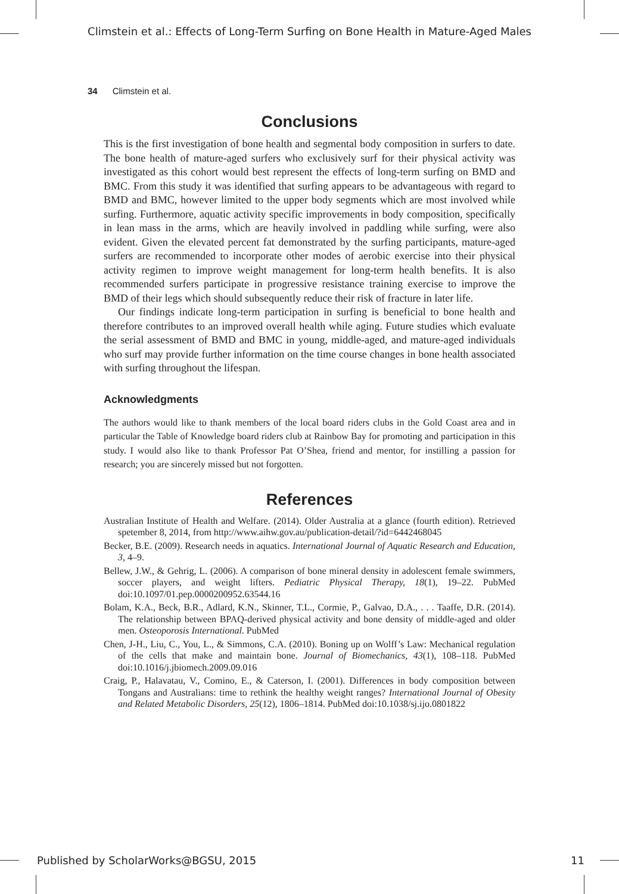Climstein et al.: Effects of Long-Term Surfing on Bone Health in Mature-Aged Males
34 Climstein et al.
Conclusions
This is the first investigation of bone health and segmental body composition in surfers to date. The bone health of mature-aged surfers who exclusively surf for their physical activity was investigated as this cohort would best represent the effects of long-term surfing on BMD and BMC. From this study it was identified that surfing appears to be advantageous with regard to BMD and BMC, however limited to the upper body segments which are most involved while surfing. Furthermore, aquatic activity specific improvements in body composition, specifically in lean mass in the arms, which are heavily involved in paddling while surfing, were also evident. Given the elevated percent fat demonstrated by the surfing participants, mature-aged surfers are recommended to incorporate other modes of aerobic exercise into their physical activity regimen to improve weight management for long-term health benefits. It is also recommended surfers participate in progressive resistance training exercise to improve the BMD of their legs which should subsequently reduce their risk of fracture in later life.
Our findings indicate long-term participation in surfing is beneficial to bone health and therefore contributes to an improved overall health while aging. Future studies which evaluate the serial assessment of BMD and BMC in young, middle-aged, and mature-aged individuals who surf may provide further information on the time course changes in bone health associated with surfing throughout the lifespan.
Acknowledgments
The authors would like to thank members of the local board riders clubs in the Gold Coast area and in particular the Table of Knowledge board riders club at Rainbow Bay for promoting and participation in this study. I would also like to thank Professor Pat O’Shea, friend and mentor, for instilling a passion for research; you are sincerely missed but not forgotten.
References
Australian Institute of Health and Welfare. (2014). Older Australia at a glance (fourth edition). Retrieved spetember 8, 2014, from http://www.aihw.gov.au/publication-detail/?id=6442468045
Becker, B.E. (2009). Research needs in aquatics. International Journal of Aquatic Research and Education, 3, 4–9.
Bellew, J.W., & Gehrig, L. (2006). A comparison of bone mineral density in adolescent female swimmers, soccer players, and weight lifters. Pediatric Physical Therapy, 18(1), 19–22. PubMed doi:10.1097/01.pep.0000200952.63544.16
Bolam, K.A., Beck, B.R., Adlard, K.N., Skinner, T.L., Cormie, P., Galvao, D.A., . . . Taaffe, D.R. (2014). The relationship between BPAQ-derived physical activity and bone density of middle-aged and older men. Osteoporosis International. PubMed
Chen, J-H., Liu, C., You, L., & Simmons, C.A. (2010). Boning up on Wolff’s Law: Mechanical regulation of the cells that make and maintain bone. Journal of Biomechanics, 43(1), 108–118. PubMed doi:10.1016/j.jbiomech.2009.09.016
Craig, P., Halavatau, V., Comino, E., & Caterson, I. (2001). Differences in body composition between Tongans and Australians: time to rethink the healthy weight ranges? International Journal of Obesity and Related Metabolic Disorders, 25(12), 1806–1814. PubMed doi:10.1038/sj.ijo.0801822
Published by ScholarWorks@BGSU, 2015 11